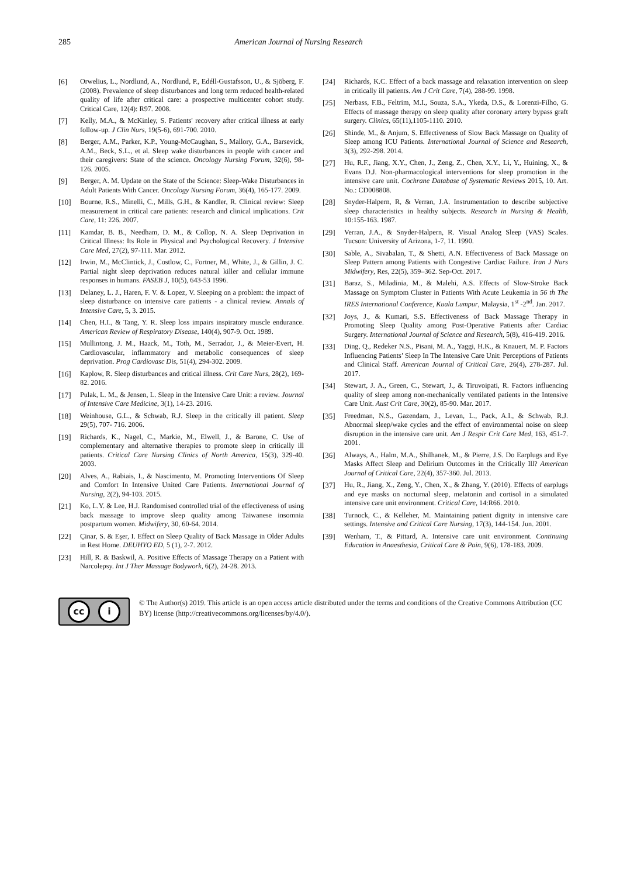285 American Journal of Nursing Research
[6] Orwelius, L., Nordlund, A., Nordlund, P., Edéll-Gustafsson, U., & Sjöberg, F. (2008). Prevalence of sleep disturbances and long term reduced health-related quality of life after critical care: a prospective multicenter cohort study. Critical Care, 12(4): R97. 2008.
[7] Kelly, M.A., & McKinley, S. Patients' recovery after critical illness at early follow-up. J Clin Nurs, 19(5-6), 691-700. 2010.
[8] Berger, A.M., Parker, K.P., Young-McCaughan, S., Mallory, G.A., Barsevick, A.M., Beck, S.L., et al. Sleep wake disturbances in people with cancer and their caregivers: State of the science. Oncology Nursing Forum, 32(6), 98-126. 2005.
[9] Berger, A. M. Update on the State of the Science: Sleep-Wake Disturbances in Adult Patients With Cancer. Oncology Nursing Forum, 36(4), 165-177. 2009.
[10] Bourne, R.S., Minelli, C., Mills, G.H., & Kandler, R. Clinical review: Sleep measurement in critical care patients: research and clinical implications. Crit Care, 11: 226. 2007.
[11] Kamdar, B. B., Needham, D. M., & Collop, N. A. Sleep Deprivation in Critical Illness: Its Role in Physical and Psychological Recovery. J Intensive Care Med, 27(2), 97-111. Mar. 2012.
[12] Irwin, M., McClintick, J., Costlow, C., Fortner, M., White, J., & Gillin, J. C. Partial night sleep deprivation reduces natural killer and cellular immune responses in humans. FASEB J, 10(5), 643-53 1996.
[13] Delaney, L. J., Haren, F. V. & Lopez, V. Sleeping on a problem: the impact of sleep disturbance on intensive care patients - a clinical review. Annals of Intensive Care, 5, 3. 2015.
[14] Chen, H.I., & Tang, Y. R. Sleep loss impairs inspiratory muscle endurance. American Review of Respiratory Disease, 140(4), 907-9. Oct. 1989.
[15] Mullintong, J. M., Haack, M., Toth, M., Serrador, J., & Meier-Evert, H. Cardiovascular, inflammatory and metabolic consequences of sleep deprivation. Prog Cardiovasc Dis, 51(4), 294-302. 2009.
[16] Kaplow, R. Sleep disturbances and critical illness. Crit Care Nurs, 28(2), 169-82. 2016.
[17] Pulak, L. M., & Jensen, L. Sleep in the Intensive Care Unit: a review. Journal of Intensive Care Medicine, 3(1), 14-23. 2016.
[18] Weinhouse, G.L., & Schwab, R.J. Sleep in the critically ill patient. Sleep 29(5), 707- 716. 2006.
[19] Richards, K., Nagel, C., Markie, M., Elwell, J., & Barone, C. Use of complementary and alternative therapies to promote sleep in critically ill patients. Critical Care Nursing Clinics of North America, 15(3), 329-40. 2003.
[20] Alves, A., Rabiais, I., & Nascimento, M. Promoting Interventions Of Sleep and Comfort In Intensive United Care Patients. International Journal of Nursing, 2(2), 94-103. 2015.
[21] Ko, L.Y. & Lee, H.J. Randomised controlled trial of the effectiveness of using back massage to improve sleep quality among Taiwanese insomnia postpartum women. Midwifery, 30, 60-64. 2014.
[22] Çinar, S. & Eşer, I. Effect on Sleep Quality of Back Massage in Older Adults in Rest Home. DEUHYO ED, 5 (1), 2-7. 2012.
[23] Hill, R. & Baskwil, A. Positive Effects of Massage Therapy on a Patient with Narcolepsy. Int J Ther Massage Bodywork, 6(2), 24-28. 2013.
[24] Richards, K.C. Effect of a back massage and relaxation intervention on sleep in critically ill patients. Am J Crit Care, 7(4), 288-99. 1998.
[25] Nerbass, F.B., Feltrim, M.I., Souza, S.A., Ykeda, D.S., & Lorenzi-Filho, G. Effects of massage therapy on sleep quality after coronary artery bypass graft surgery. Clinics, 65(11),1105-1110. 2010.
[26] Shinde, M., & Anjum, S. Effectiveness of Slow Back Massage on Quality of Sleep among ICU Patients. International Journal of Science and Research, 3(3), 292-298. 2014.
[27] Hu, R.F., Jiang, X.Y., Chen, J., Zeng, Z., Chen, X.Y., Li, Y., Huining, X., & Evans D.J. Non-pharmacological interventions for sleep promotion in the intensive care unit. Cochrane Database of Systematic Reviews 2015, 10. Art. No.: CD008808.
[28] Snyder-Halpern, R, & Verran, J.A. Instrumentation to describe subjective sleep characteristics in healthy subjects. Research in Nursing & Health, 10:155-163. 1987.
[29] Verran, J.A., & Snyder-Halpern, R. Visual Analog Sleep (VAS) Scales. Tucson: University of Arizona, 1-7, 11. 1990.
[30] Sable, A., Sivabalan, T., & Shetti, A.N. Effectiveness of Back Massage on Sleep Pattern among Patients with Congestive Cardiac Failure. Iran J Nurs Midwifery, Res, 22(5), 359–362. Sep-Oct. 2017.
[31] Baraz, S., Miladinia, M., & Malehi, A.S. Effects of Slow-Stroke Back Massage on Symptom Cluster in Patients With Acute Leukemia in 56 th The IRES International Conference, Kuala Lumpur, Malaysia, 1<sup>st</sup> -2<sup>nd</sup>. Jan. 2017.
[32] Joys, J., & Kumari, S.S. Effectiveness of Back Massage Therapy in Promoting Sleep Quality among Post-Operative Patients after Cardiac Surgery. International Journal of Science and Research, 5(8), 416-419. 2016.
[33] Ding, Q., Redeker N.S., Pisani, M. A., Yaggi, H.K., & Knauert, M. P. Factors Influencing Patients’ Sleep In The Intensive Care Unit: Perceptions of Patients and Clinical Staff. American Journal of Critical Care, 26(4), 278-287. Jul. 2017.
[34] Stewart, J. A., Green, C., Stewart, J., & Tiruvoipati, R. Factors influencing quality of sleep among non-mechanically ventilated patients in the Intensive Care Unit. Aust Crit Care, 30(2), 85-90. Mar. 2017.
[35] Freedman, N.S., Gazendam, J., Levan, L., Pack, A.I., & Schwab, R.J. Abnormal sleep/wake cycles and the effect of environmental noise on sleep disruption in the intensive care unit. Am J Respir Crit Care Med, 163, 451-7. 2001.
[36] Always, A., Halm, M.A., Shilhanek, M., & Pierre, J.S. Do Earplugs and Eye Masks Affect Sleep and Delirium Outcomes in the Critically Ill? American Journal of Critical Care, 22(4), 357-360. Jul. 2013.
[37] Hu, R., Jiang, X., Zeng, Y., Chen, X., & Zhang, Y. (2010). Effects of earplugs and eye masks on nocturnal sleep, melatonin and cortisol in a simulated intensive care unit environment. Critical Care, 14:R66. 2010.
[38] Turnock, C., & Kelleher, M. Maintaining patient dignity in intensive care settings. Intensive and Critical Care Nursing, 17(3), 144-154. Jun. 2001.
[39] Wenham, T., & Pittard, A. Intensive care unit environment. Continuing Education in Anaesthesia, Critical Care & Pain, 9(6), 178-183. 2009.
cc i
© The Author(s) 2019. This article is an open access article distributed under the terms and conditions of the Creative Commons Attribution (CC BY) license (http://creativecommons.org/licenses/by/4.0/).